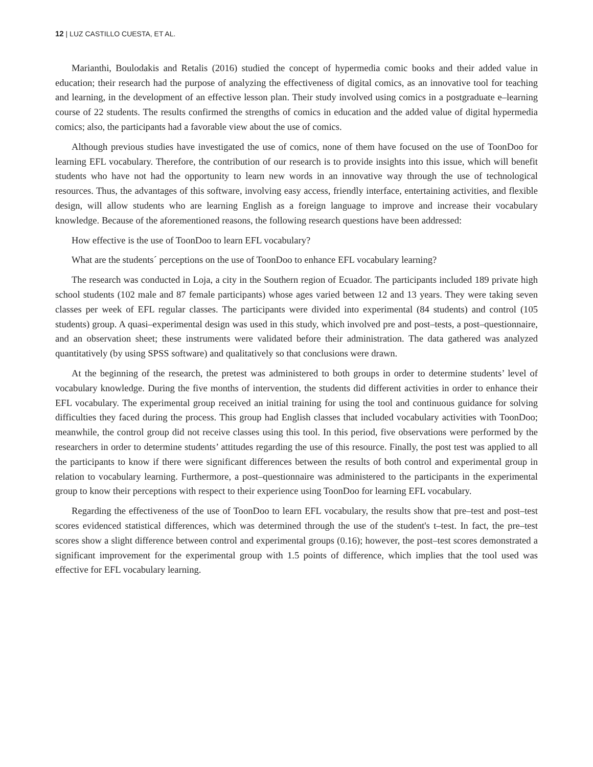12 | LUZ CASTILLO CUESTA, ET AL.
Marianthi, Boulodakis and Retalis (2016) studied the concept of hypermedia comic books and their added value in education; their research had the purpose of analyzing the effectiveness of digital comics, as an innovative tool for teaching and learning, in the development of an effective lesson plan. Their study involved using comics in a postgraduate e–learning course of 22 students. The results confirmed the strengths of comics in education and the added value of digital hypermedia comics; also, the participants had a favorable view about the use of comics.
Although previous studies have investigated the use of comics, none of them have focused on the use of ToonDoo for learning EFL vocabulary. Therefore, the contribution of our research is to provide insights into this issue, which will benefit students who have not had the opportunity to learn new words in an innovative way through the use of technological resources. Thus, the advantages of this software, involving easy access, friendly interface, entertaining activities, and flexible design, will allow students who are learning English as a foreign language to improve and increase their vocabulary knowledge. Because of the aforementioned reasons, the following research questions have been addressed:
How effective is the use of ToonDoo to learn EFL vocabulary?
What are the students´ perceptions on the use of ToonDoo to enhance EFL vocabulary learning?
The research was conducted in Loja, a city in the Southern region of Ecuador. The participants included 189 private high school students (102 male and 87 female participants) whose ages varied between 12 and 13 years. They were taking seven classes per week of EFL regular classes. The participants were divided into experimental (84 students) and control (105 students) group. A quasi–experimental design was used in this study, which involved pre and post–tests, a post–questionnaire, and an observation sheet; these instruments were validated before their administration. The data gathered was analyzed quantitatively (by using SPSS software) and qualitatively so that conclusions were drawn.
At the beginning of the research, the pretest was administered to both groups in order to determine students’ level of vocabulary knowledge. During the five months of intervention, the students did different activities in order to enhance their EFL vocabulary. The experimental group received an initial training for using the tool and continuous guidance for solving difficulties they faced during the process. This group had English classes that included vocabulary activities with ToonDoo; meanwhile, the control group did not receive classes using this tool. In this period, five observations were performed by the researchers in order to determine students’ attitudes regarding the use of this resource. Finally, the post test was applied to all the participants to know if there were significant differences between the results of both control and experimental group in relation to vocabulary learning. Furthermore, a post–questionnaire was administered to the participants in the experimental group to know their perceptions with respect to their experience using ToonDoo for learning EFL vocabulary.
Regarding the effectiveness of the use of ToonDoo to learn EFL vocabulary, the results show that pre–test and post–test scores evidenced statistical differences, which was determined through the use of the student's t–test. In fact, the pre–test scores show a slight difference between control and experimental groups (0.16); however, the post–test scores demonstrated a significant improvement for the experimental group with 1.5 points of difference, which implies that the tool used was effective for EFL vocabulary learning.